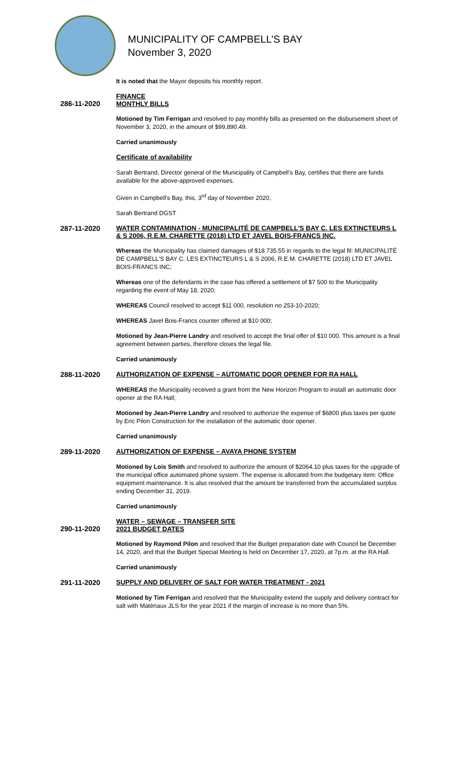MUNICIPALITY OF CAMPBELL’S BAY
November 3, 2020
It is noted that the Mayor deposits his monthly report.
286-11-2020 FINANCE
MONTHLY BILLS
Motioned by Tim Ferrigan and resolved to pay monthly bills as presented on the disbursement sheet of November 3, 2020, in the amount of $99,890.49.
Carried unanimously
Certificate of availability
Sarah Bertrand, Director general of the Municipality of Campbell’s Bay, certifies that there are funds available for the above-approved expenses.
Given in Campbell’s Bay, this, 3<sup>rd</sup> day of November 2020,
Sarah Bertrand DGST
287-11-2020 WATER CONTAMINATION - MUNICIPALITÉ DE CAMPBELL'S BAY C. LES EXTINCTEURS L & S 2006, R.E.M. CHARETTE (2018) LTD ET JAVEL BOIS-FRANCS INC.
Whereas the Municipality has claimed damages of $18 735.55 in regards to the legal fil: MUNICIPALITÉ DE CAMPBELL'S BAY C. LES EXTINCTEURS L & S 2006, R.E.M. CHARETTE (2018) LTD ET JAVEL BOIS-FRANCS INC;
Whereas one of the defendants in the case has offered a settlement of $7 500 to the Municipality regarding the event of May 18, 2020;
WHEREAS Council resolved to accept $11 000, resolution no 253-10-2020;
WHEREAS Javel Bois-Francs counter offered at $10 000;
Motioned by Jean-Pierre Landry and resolved to accept the final offer of $10 000. This amount is a final agreement between parties, therefore closes the legal file.
Carried unanimously
288-11-2020 AUTHORIZATION OF EXPENSE – AUTOMATIC DOOR OPENER FOR RA HALL
WHEREAS the Municipality received a grant from the New Horizon Program to install an automatic door opener at the RA Hall;
Motioned by Jean-Pierre Landry and resolved to authorize the expense of $6800 plus taxes per quote by Eric Pilon Construction for the installation of the automatic door opener.
Carried unanimously
289-11-2020 AUTHORIZATION OF EXPENSE – AVAYA PHONE SYSTEM
Motioned by Lois Smith and resolved to authorize the amount of $2064.10 plus taxes for the upgrade of the municipal office automated phone system. The expense is allocated from the budgetary item: Office equipment maintenance. It is also resolved that the amount be transferred from the accumulated surplus ending December 31, 2019.
Carried unanimously
290-11-2020 WATER – SEWAGE – TRANSFER SITE
2021 BUDGET DATES
Motioned by Raymond Pilon and resolved that the Budget preparation date with Council be December 14, 2020, and that the Budget Special Meeting is held on December 17, 2020, at 7p.m. at the RA Hall.
Carried unanimously
291-11-2020 SUPPLY AND DELIVERY OF SALT FOR WATER TREATMENT - 2021
Motioned by Tim Ferrigan and resolved that the Municipality extend the supply and delivery contract for salt with Matériaux JLS for the year 2021 if the margin of increase is no more than 5%.